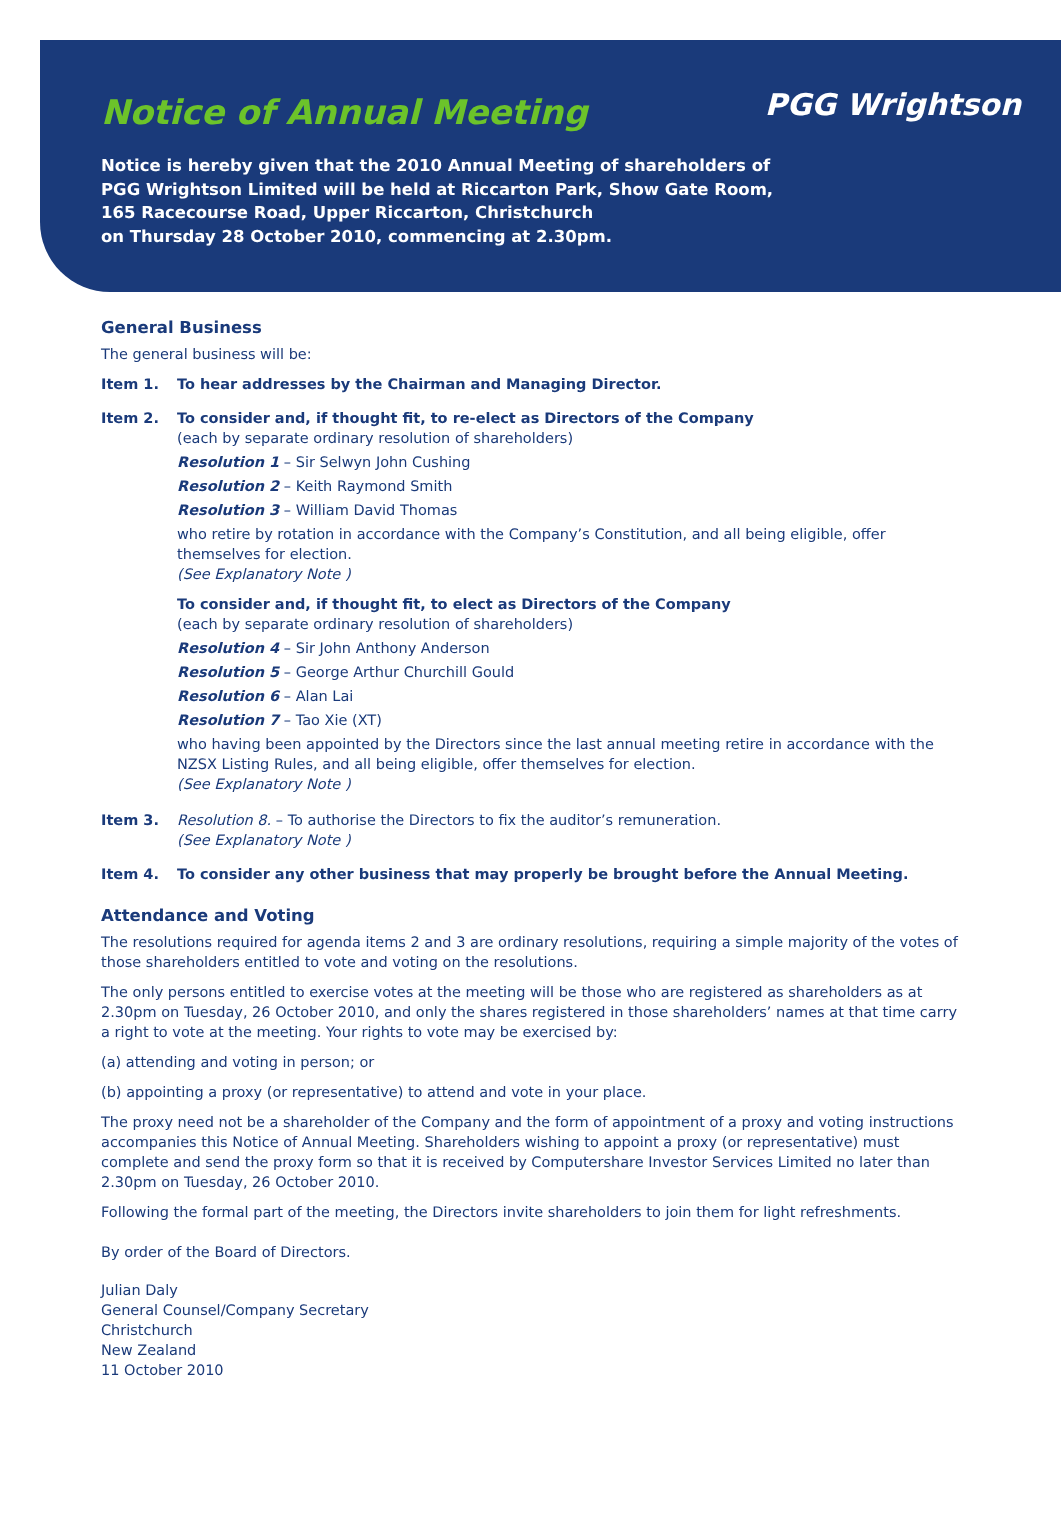Notice of Annual Meeting
PGG Wrightson
Notice is hereby given that the 2010 Annual Meeting of shareholders of
PGG Wrightson Limited will be held at Riccarton Park, Show Gate Room,
165 Racecourse Road, Upper Riccarton, Christchurch
on Thursday 28 October 2010, commencing at 2.30pm.
General Business
The general business will be:
Item 1. To hear addresses by the Chairman and Managing Director.
Item 2. To consider and, if thought fit, to re-elect as Directors of the Company
(each by separate ordinary resolution of shareholders)
Resolution 1 – Sir Selwyn John Cushing
Resolution 2 – Keith Raymond Smith
Resolution 3 – William David Thomas
who retire by rotation in accordance with the Company’s Constitution, and all being eligible, offer themselves for election.
(See Explanatory Note )
To consider and, if thought fit, to elect as Directors of the Company
(each by separate ordinary resolution of shareholders)
Resolution 4 – Sir John Anthony Anderson
Resolution 5 – George Arthur Churchill Gould
Resolution 6 – Alan Lai
Resolution 7 – Tao Xie (XT)
who having been appointed by the Directors since the last annual meeting retire in accordance with the NZSX Listing Rules, and all being eligible, offer themselves for election.
(See Explanatory Note )
Item 3. Resolution 8. – To authorise the Directors to fix the auditor’s remuneration.
(See Explanatory Note )
Item 4. To consider any other business that may properly be brought before the Annual Meeting.
Attendance and Voting
The resolutions required for agenda items 2 and 3 are ordinary resolutions, requiring a simple majority of the votes of those shareholders entitled to vote and voting on the resolutions.
The only persons entitled to exercise votes at the meeting will be those who are registered as shareholders as at 2.30pm on Tuesday, 26 October 2010, and only the shares registered in those shareholders’ names at that time carry a right to vote at the meeting. Your rights to vote may be exercised by:
(a) attending and voting in person; or
(b) appointing a proxy (or representative) to attend and vote in your place.
The proxy need not be a shareholder of the Company and the form of appointment of a proxy and voting instructions accompanies this Notice of Annual Meeting. Shareholders wishing to appoint a proxy (or representative) must complete and send the proxy form so that it is received by Computershare Investor Services Limited no later than 2.30pm on Tuesday, 26 October 2010.
Following the formal part of the meeting, the Directors invite shareholders to join them for light refreshments.
By order of the Board of Directors.
Julian Daly
General Counsel/Company Secretary
Christchurch
New Zealand
11 October 2010